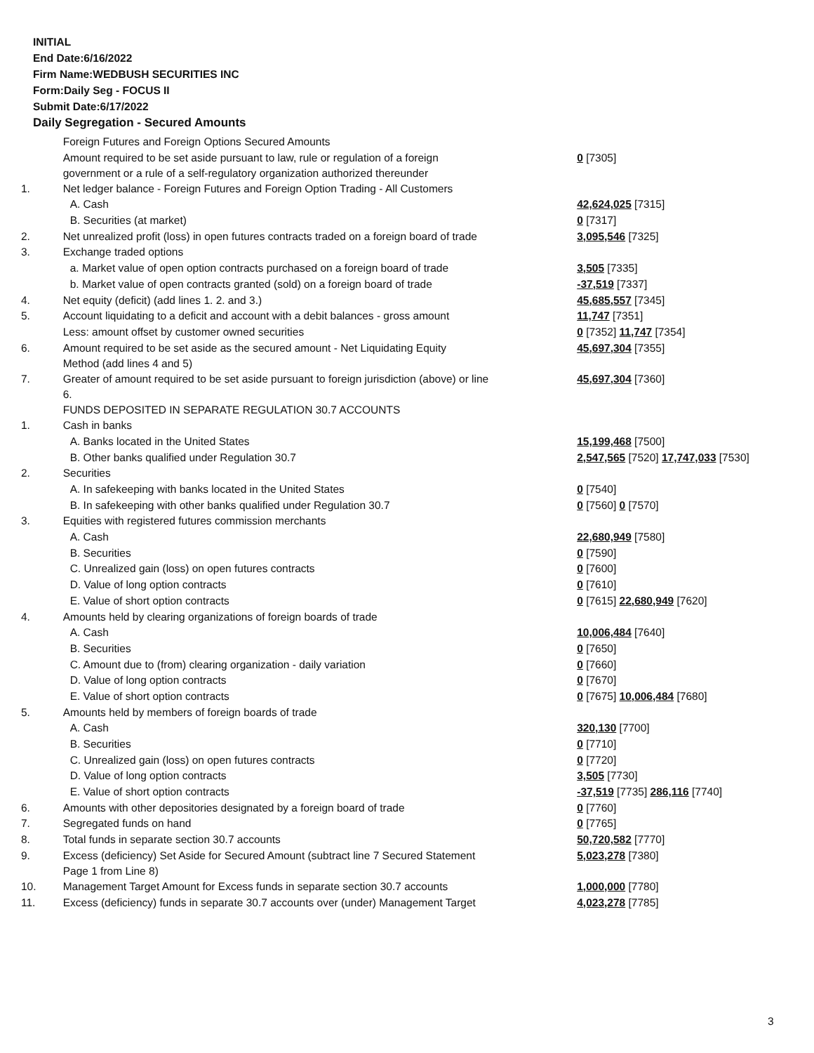INITIAL
End Date:6/16/2022
Firm Name:WEDBUSH SECURITIES INC
Form:Daily Seg - FOCUS II
Submit Date:6/17/2022
Daily Segregation - Secured Amounts
| | Foreign Futures and Foreign Options Secured Amounts | |
| | Amount required to be set aside pursuant to law, rule or regulation of a foreign government or a rule of a self-regulatory organization authorized thereunder | 0 [7305] |
| 1. | Net ledger balance - Foreign Futures and Foreign Option Trading - All Customers | |
| | A. Cash | 42,624,025 [7315] |
| | B. Securities (at market) | 0 [7317] |
| 2. | Net unrealized profit (loss) in open futures contracts traded on a foreign board of trade | 3,095,546 [7325] |
| 3. | Exchange traded options | |
| | a. Market value of open option contracts purchased on a foreign board of trade | 3,505 [7335] |
| | b. Market value of open contracts granted (sold) on a foreign board of trade | -37,519 [7337] |
| 4. | Net equity (deficit) (add lines 1. 2. and 3.) | 45,685,557 [7345] |
| 5. | Account liquidating to a deficit and account with a debit balances - gross amount | 11,747 [7351] |
| | Less: amount offset by customer owned securities | 0 [7352] 11,747 [7354] |
| 6. | Amount required to be set aside as the secured amount - Net Liquidating Equity Method (add lines 4 and 5) | 45,697,304 [7355] |
| 7. | Greater of amount required to be set aside pursuant to foreign jurisdiction (above) or line 6. | 45,697,304 [7360] |
| | FUNDS DEPOSITED IN SEPARATE REGULATION 30.7 ACCOUNTS | |
| 1. | Cash in banks | |
| | A. Banks located in the United States | 15,199,468 [7500] |
| | B. Other banks qualified under Regulation 30.7 | 2,547,565 [7520] 17,747,033 [7530] |
| 2. | Securities | |
| | A. In safekeeping with banks located in the United States | 0 [7540] |
| | B. In safekeeping with other banks qualified under Regulation 30.7 | 0 [7560] 0 [7570] |
| 3. | Equities with registered futures commission merchants | |
| | A. Cash | 22,680,949 [7580] |
| | B. Securities | 0 [7590] |
| | C. Unrealized gain (loss) on open futures contracts | 0 [7600] |
| | D. Value of long option contracts | 0 [7610] |
| | E. Value of short option contracts | 0 [7615] 22,680,949 [7620] |
| 4. | Amounts held by clearing organizations of foreign boards of trade | |
| | A. Cash | 10,006,484 [7640] |
| | B. Securities | 0 [7650] |
| | C. Amount due to (from) clearing organization - daily variation | 0 [7660] |
| | D. Value of long option contracts | 0 [7670] |
| | E. Value of short option contracts | 0 [7675] 10,006,484 [7680] |
| 5. | Amounts held by members of foreign boards of trade | |
| | A. Cash | 320,130 [7700] |
| | B. Securities | 0 [7710] |
| | C. Unrealized gain (loss) on open futures contracts | 0 [7720] |
| | D. Value of long option contracts | 3,505 [7730] |
| | E. Value of short option contracts | -37,519 [7735] 286,116 [7740] |
| 6. | Amounts with other depositories designated by a foreign board of trade | 0 [7760] |
| 7. | Segregated funds on hand | 0 [7765] |
| 8. | Total funds in separate section 30.7 accounts | 50,720,582 [7770] |
| 9. | Excess (deficiency) Set Aside for Secured Amount (subtract line 7 Secured Statement Page 1 from Line 8) | 5,023,278 [7380] |
| 10. | Management Target Amount for Excess funds in separate section 30.7 accounts | 1,000,000 [7780] |
| 11. | Excess (deficiency) funds in separate 30.7 accounts over (under) Management Target | 4,023,278 [7785] |
3